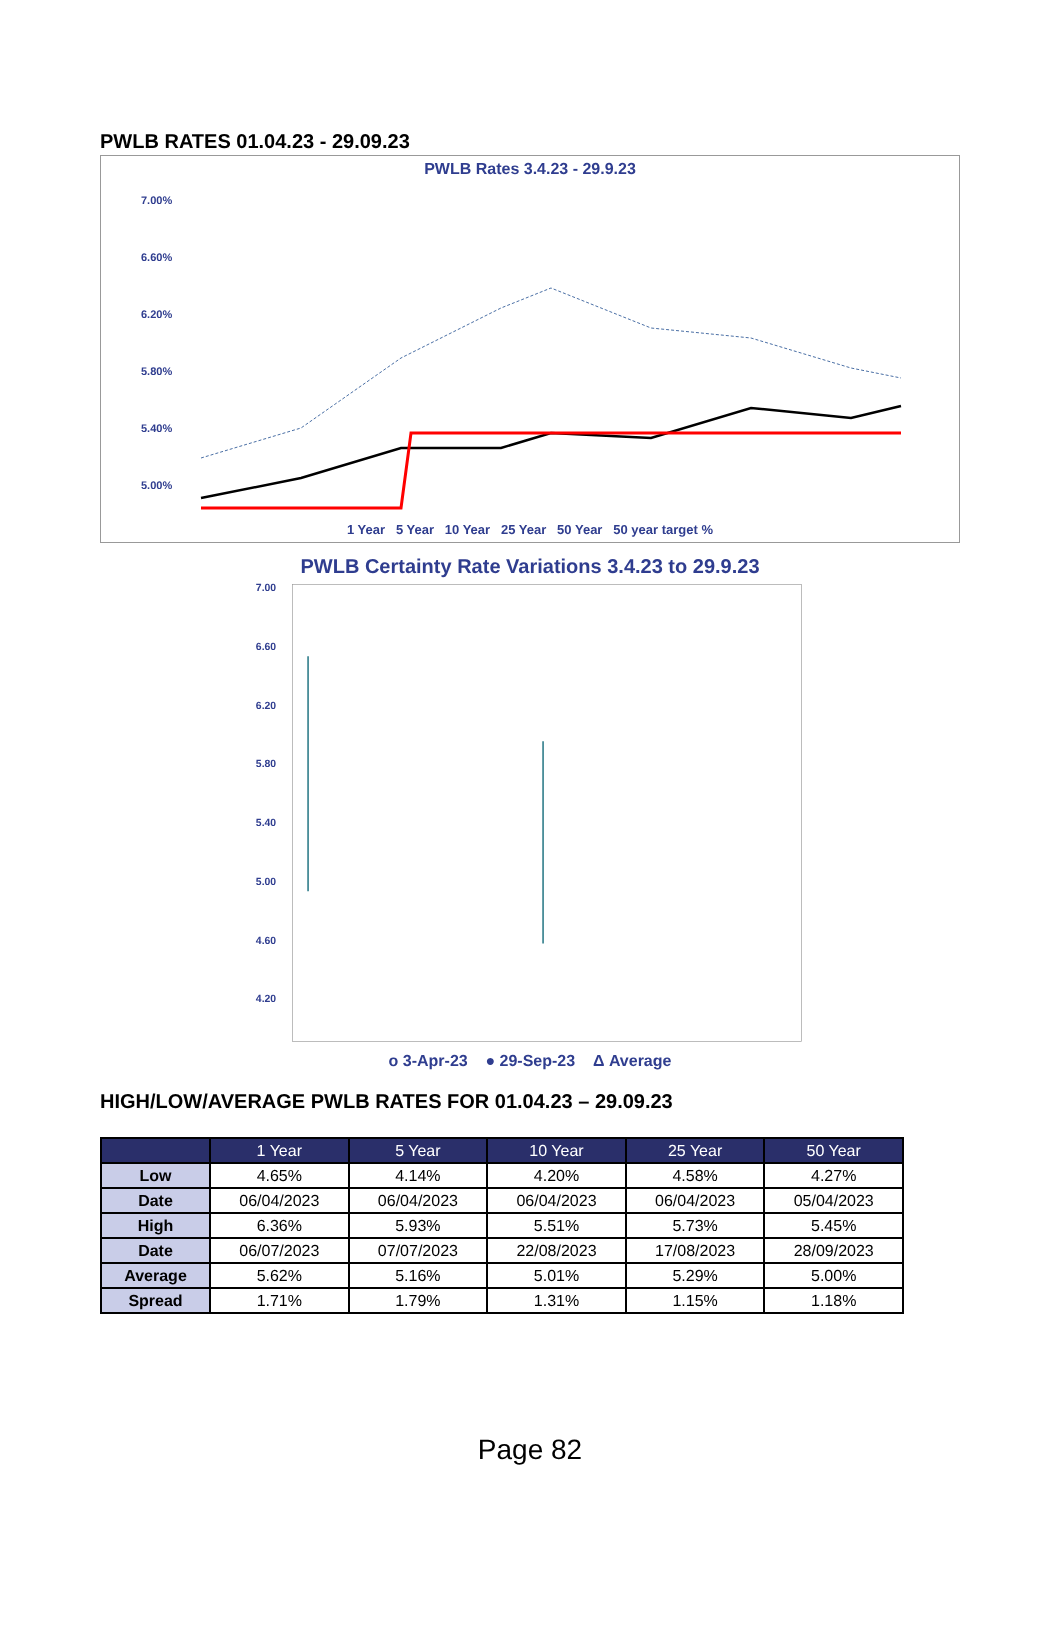PWLB RATES 01.04.23 - 29.09.23
PWLB Rates 3.4.23 - 29.9.23
7.00%
6.60%
6.20%
5.80%
5.40%
5.00%
1 Year 5 Year 10 Year 25 Year 50 Year 50 year target %
PWLB Certainty Rate Variations 3.4.23 to 29.9.23
7.00
6.60
6.20
5.80
5.40
5.00
4.60
4.20
o 3-Apr-23 ● 29-Sep-23 Δ Average
HIGH/LOW/AVERAGE PWLB RATES FOR 01.04.23 – 29.09.23
| | 1 Year | 5 Year | 10 Year | 25 Year | 50 Year |
| --- | --- | --- | --- | --- | --- |
| Low | 4.65% | 4.14% | 4.20% | 4.58% | 4.27% |
| Date | 06/04/2023 | 06/04/2023 | 06/04/2023 | 06/04/2023 | 05/04/2023 |
| High | 6.36% | 5.93% | 5.51% | 5.73% | 5.45% |
| Date | 06/07/2023 | 07/07/2023 | 22/08/2023 | 17/08/2023 | 28/09/2023 |
| Average | 5.62% | 5.16% | 5.01% | 5.29% | 5.00% |
| Spread | 1.71% | 1.79% | 1.31% | 1.15% | 1.18% |
Page 82